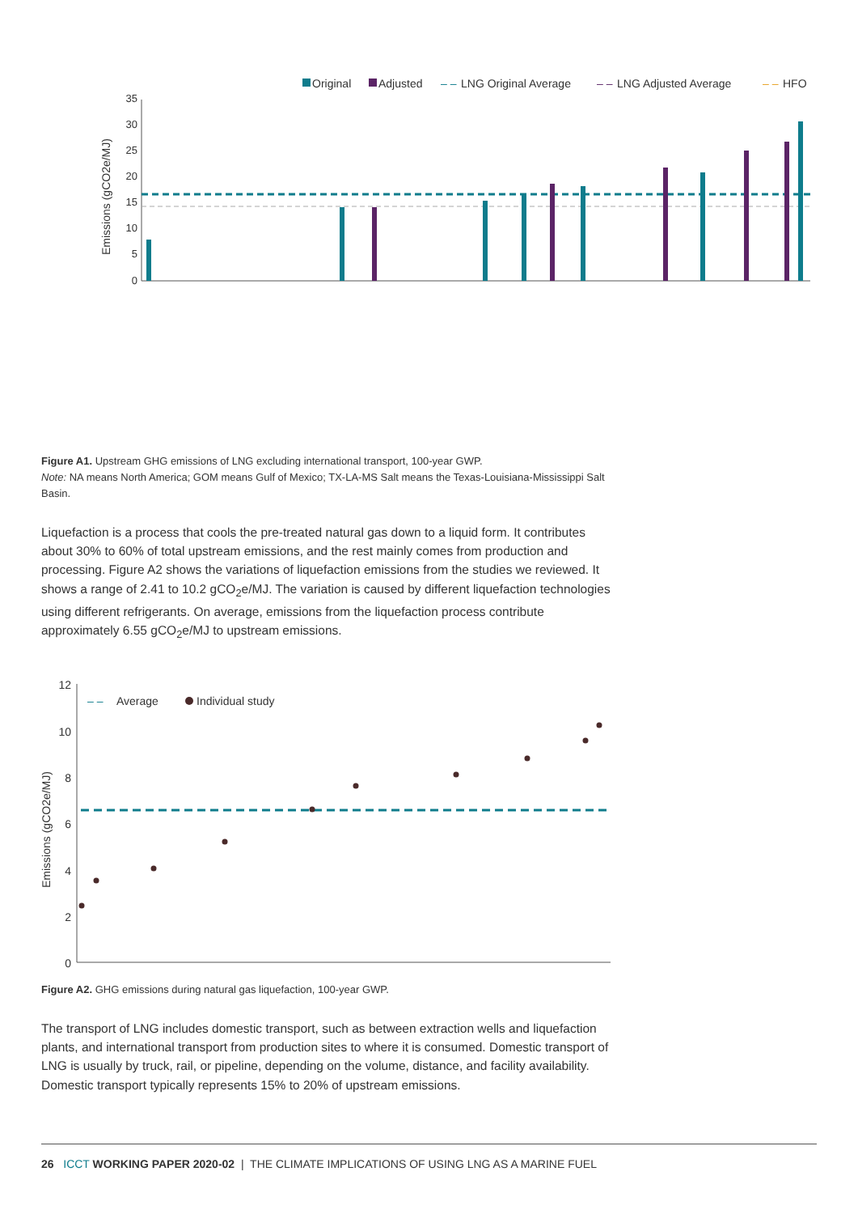Original
Adjusted
– –
LNG Original Average
– –
LNG Adjusted Average
– –
HFO
35
30
25
20
15
10
5
0
Emissions (gCO2e/MJ)
Figure A1. Upstream GHG emissions of LNG excluding international transport, 100-year GWP.
Note: NA means North America; GOM means Gulf of Mexico; TX-LA-MS Salt means the Texas-Louisiana-Mississippi Salt Basin.
Liquefaction is a process that cools the pre-treated natural gas down to a liquid form. It contributes about 30% to 60% of total upstream emissions, and the rest mainly comes from production and processing. Figure A2 shows the variations of liquefaction emissions from the studies we reviewed. It shows a range of 2.41 to 10.2 gCO<sub>2</sub>e/MJ. The variation is caused by different liquefaction technologies using different refrigerants. On average, emissions from the liquefaction process contribute approximately 6.55 gCO<sub>2</sub>e/MJ to upstream emissions.
12
10
8
6
4
2
0
Emissions (gCO2e/MJ)
– –
Average
Individual study
Figure A2. GHG emissions during natural gas liquefaction, 100-year GWP.
The transport of LNG includes domestic transport, such as between extraction wells and liquefaction plants, and international transport from production sites to where it is consumed. Domestic transport of LNG is usually by truck, rail, or pipeline, depending on the volume, distance, and facility availability. Domestic transport typically represents 15% to 20% of upstream emissions.
26 ICCT WORKING PAPER 2020-02 | THE CLIMATE IMPLICATIONS OF USING LNG AS A MARINE FUEL